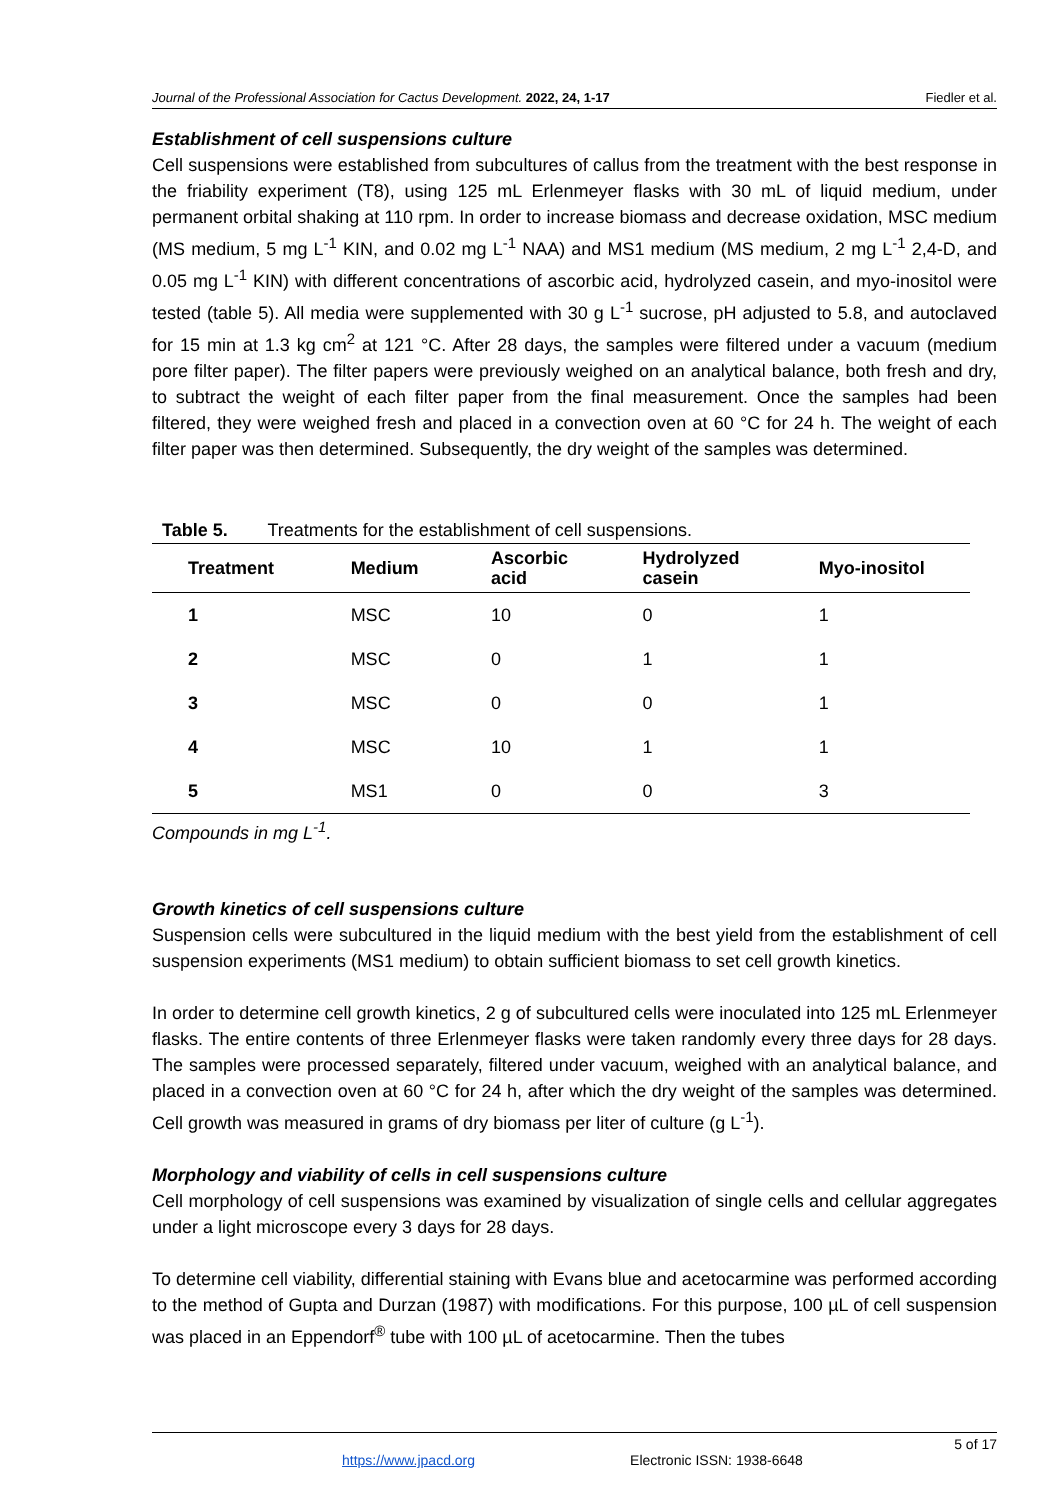Journal of the Professional Association for Cactus Development. 2022, 24, 1-17 Fiedler et al.
Establishment of cell suspensions culture
Cell suspensions were established from subcultures of callus from the treatment with the best response in the friability experiment (T8), using 125 mL Erlenmeyer flasks with 30 mL of liquid medium, under permanent orbital shaking at 110 rpm. In order to increase biomass and decrease oxidation, MSC medium (MS medium, 5 mg L<sup>-1</sup> KIN, and 0.02 mg L<sup>-1</sup> NAA) and MS1 medium (MS medium, 2 mg L<sup>-1</sup> 2,4-D, and 0.05 mg L<sup>-1</sup> KIN) with different concentrations of ascorbic acid, hydrolyzed casein, and myo-inositol were tested (table 5). All media were supplemented with 30 g L<sup>-1</sup> sucrose, pH adjusted to 5.8, and autoclaved for 15 min at 1.3 kg cm<sup>2</sup> at 121 °C. After 28 days, the samples were filtered under a vacuum (medium pore filter paper). The filter papers were previously weighed on an analytical balance, both fresh and dry, to subtract the weight of each filter paper from the final measurement. Once the samples had been filtered, they were weighed fresh and placed in a convection oven at 60 °C for 24 h. The weight of each filter paper was then determined. Subsequently, the dry weight of the samples was determined.
Table 5. Treatments for the establishment of cell suspensions.
| Treatment | Medium | Ascorbic acid | Hydrolyzed casein | Myo-inositol |
| --- | --- | --- | --- | --- |
| 1 | MSC | 10 | 0 | 1 |
| 2 | MSC | 0 | 1 | 1 |
| 3 | MSC | 0 | 0 | 1 |
| 4 | MSC | 10 | 1 | 1 |
| 5 | MS1 | 0 | 0 | 3 |
Compounds in mg L<sup>-1</sup>.
Growth kinetics of cell suspensions culture
Suspension cells were subcultured in the liquid medium with the best yield from the establishment of cell suspension experiments (MS1 medium) to obtain sufficient biomass to set cell growth kinetics.
In order to determine cell growth kinetics, 2 g of subcultured cells were inoculated into 125 mL Erlenmeyer flasks. The entire contents of three Erlenmeyer flasks were taken randomly every three days for 28 days. The samples were processed separately, filtered under vacuum, weighed with an analytical balance, and placed in a convection oven at 60 °C for 24 h, after which the dry weight of the samples was determined. Cell growth was measured in grams of dry biomass per liter of culture (g L<sup>-1</sup>).
Morphology and viability of cells in cell suspensions culture
Cell morphology of cell suspensions was examined by visualization of single cells and cellular aggregates under a light microscope every 3 days for 28 days.
To determine cell viability, differential staining with Evans blue and acetocarmine was performed according to the method of Gupta and Durzan (1987) with modifications. For this purpose, 100 µL of cell suspension was placed in an Eppendorf<sup>®</sup> tube with 100 µL of acetocarmine. Then the tubes
5 of 17
https://www.jpacd.org Electronic ISSN: 1938-6648